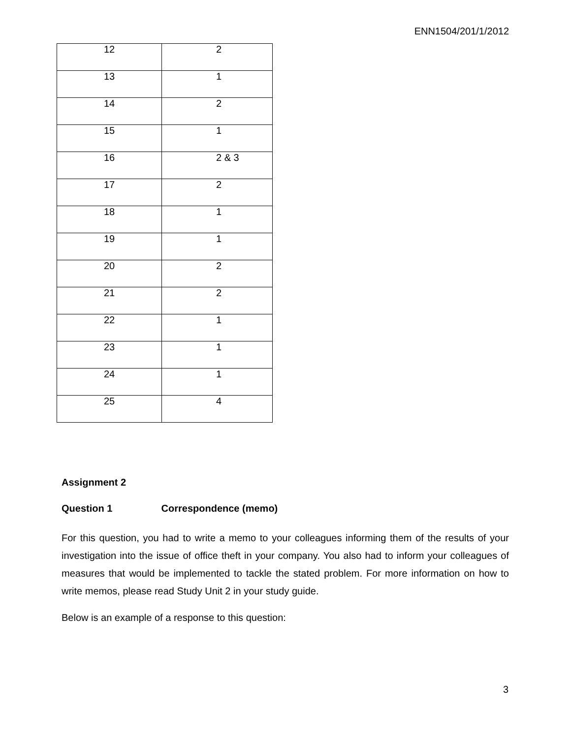ENN1504/201/1/2012
| 12 | 2 |
| 13 | 1 |
| 14 | 2 |
| 15 | 1 |
| 16 | 2 & 3 |
| 17 | 2 |
| 18 | 1 |
| 19 | 1 |
| 20 | 2 |
| 21 | 2 |
| 22 | 1 |
| 23 | 1 |
| 24 | 1 |
| 25 | 4 |
Assignment 2
Question 1 Correspondence (memo)
For this question, you had to write a memo to your colleagues informing them of the results of your investigation into the issue of office theft in your company. You also had to inform your colleagues of measures that would be implemented to tackle the stated problem. For more information on how to write memos, please read Study Unit 2 in your study guide.
Below is an example of a response to this question:
3